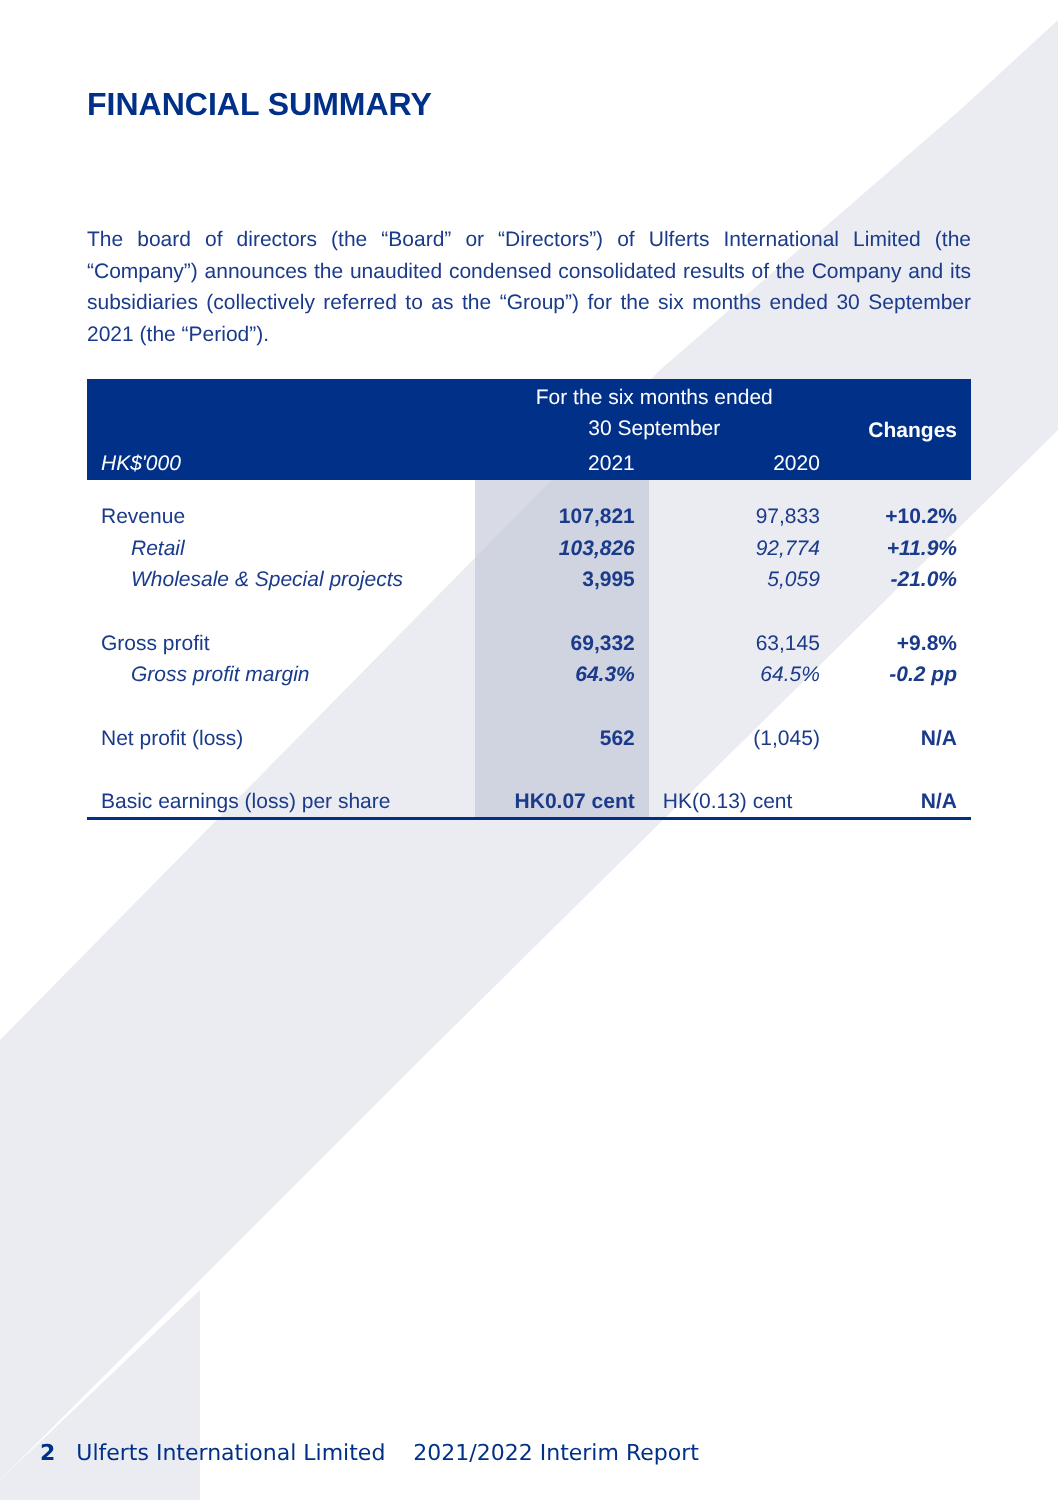FINANCIAL SUMMARY
The board of directors (the “Board” or “Directors”) of Ulferts International Limited (the “Company”) announces the unaudited condensed consolidated results of the Company and its subsidiaries (collectively referred to as the “Group”) for the six months ended 30 September 2021 (the “Period”).
| | For the six months ended 30 September | | Changes |
| --- | --- | --- | --- |
| HK$'000 | 2021 | 2020 | |
| Revenue | 107,821 | 97,833 | +10.2% |
| Retail | 103,826 | 92,774 | +11.9% |
| Wholesale & Special projects | 3,995 | 5,059 | -21.0% |
| Gross profit | 69,332 | 63,145 | +9.8% |
| Gross profit margin | 64.3% | 64.5% | -0.2 pp |
| Net profit (loss) | 562 | (1,045) | N/A |
| Basic earnings (loss) per share | HK0.07 cent | HK(0.13) cent | N/A |
2 Ulferts International Limited 2021/2022 Interim Report